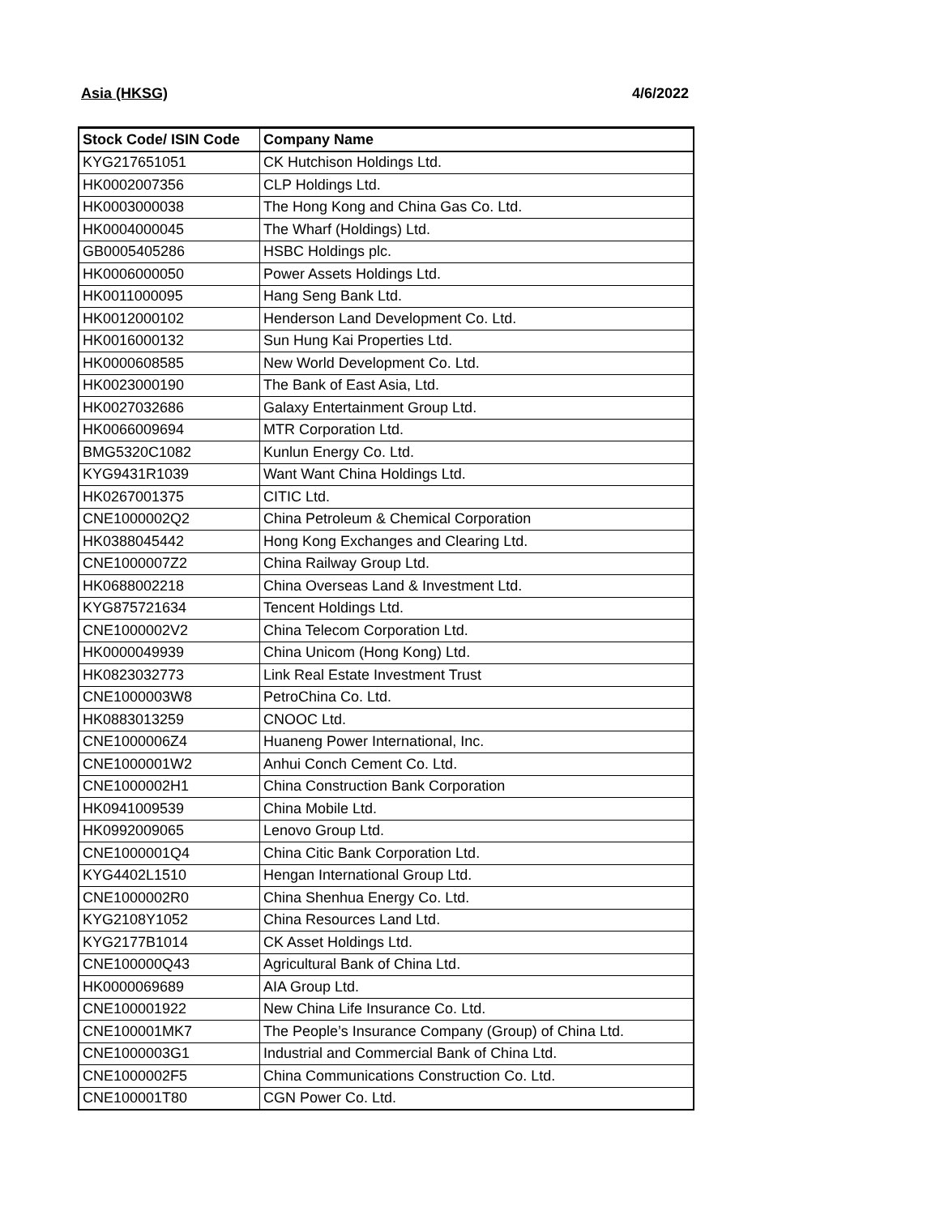Asia (HKSG) 4/6/2022
| Stock Code/ ISIN Code | Company Name |
| --- | --- |
| KYG217651051 | CK Hutchison Holdings Ltd. |
| HK0002007356 | CLP Holdings Ltd. |
| HK0003000038 | The Hong Kong and China Gas Co. Ltd. |
| HK0004000045 | The Wharf (Holdings) Ltd. |
| GB0005405286 | HSBC Holdings plc. |
| HK0006000050 | Power Assets Holdings Ltd. |
| HK0011000095 | Hang Seng Bank Ltd. |
| HK0012000102 | Henderson Land Development Co. Ltd. |
| HK0016000132 | Sun Hung Kai Properties Ltd. |
| HK0000608585 | New World Development Co. Ltd. |
| HK0023000190 | The Bank of East Asia, Ltd. |
| HK0027032686 | Galaxy Entertainment Group Ltd. |
| HK0066009694 | MTR Corporation Ltd. |
| BMG5320C1082 | Kunlun Energy Co. Ltd. |
| KYG9431R1039 | Want Want China Holdings Ltd. |
| HK0267001375 | CITIC Ltd. |
| CNE1000002Q2 | China Petroleum & Chemical Corporation |
| HK0388045442 | Hong Kong Exchanges and Clearing Ltd. |
| CNE1000007Z2 | China Railway Group Ltd. |
| HK0688002218 | China Overseas Land & Investment Ltd. |
| KYG875721634 | Tencent Holdings Ltd. |
| CNE1000002V2 | China Telecom Corporation Ltd. |
| HK0000049939 | China Unicom (Hong Kong) Ltd. |
| HK0823032773 | Link Real Estate Investment Trust |
| CNE1000003W8 | PetroChina Co. Ltd. |
| HK0883013259 | CNOOC Ltd. |
| CNE1000006Z4 | Huaneng Power International, Inc. |
| CNE1000001W2 | Anhui Conch Cement Co. Ltd. |
| CNE1000002H1 | China Construction Bank Corporation |
| HK0941009539 | China Mobile Ltd. |
| HK0992009065 | Lenovo Group Ltd. |
| CNE1000001Q4 | China Citic Bank Corporation Ltd. |
| KYG4402L1510 | Hengan International Group Ltd. |
| CNE1000002R0 | China Shenhua Energy Co. Ltd. |
| KYG2108Y1052 | China Resources Land Ltd. |
| KYG2177B1014 | CK Asset Holdings Ltd. |
| CNE100000Q43 | Agricultural Bank of China Ltd. |
| HK0000069689 | AIA Group Ltd. |
| CNE100001922 | New China Life Insurance Co. Ltd. |
| CNE100001MK7 | The People’s Insurance Company (Group) of China Ltd. |
| CNE1000003G1 | Industrial and Commercial Bank of China Ltd. |
| CNE1000002F5 | China Communications Construction Co. Ltd. |
| CNE100001T80 | CGN Power Co. Ltd. |